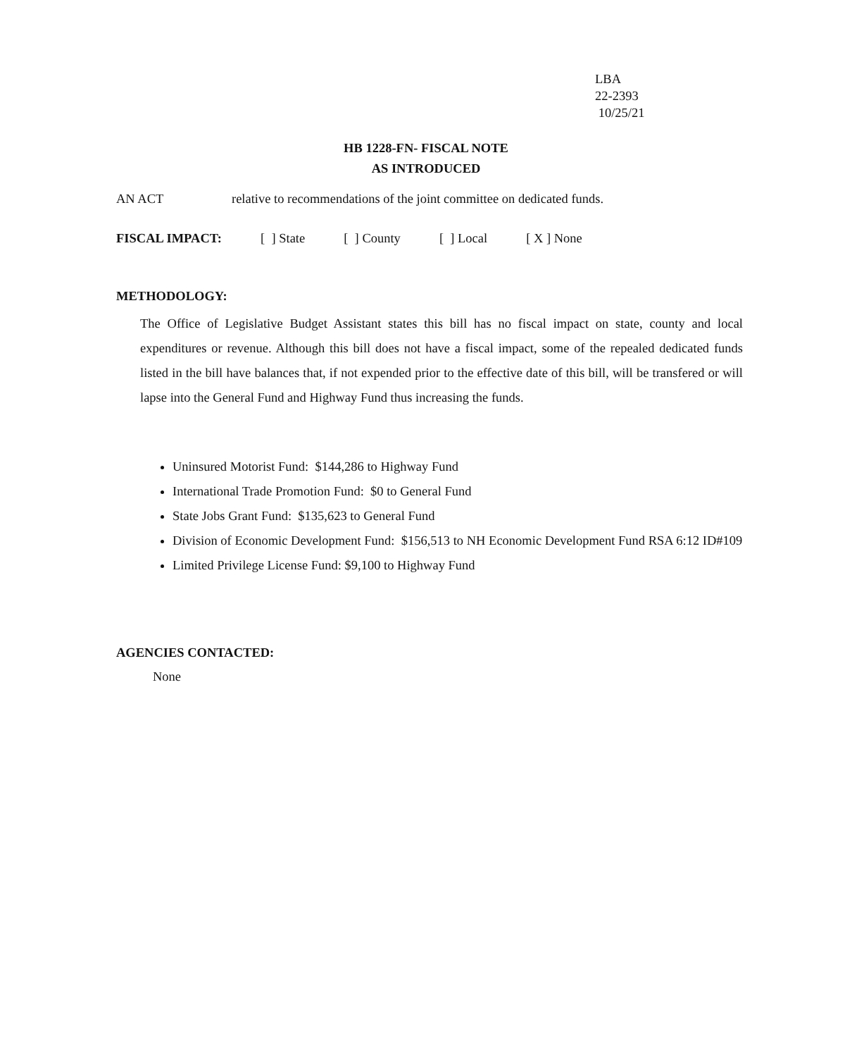LBA
22-2393
10/25/21
HB 1228-FN- FISCAL NOTE
AS INTRODUCED
AN ACT relative to recommendations of the joint committee on dedicated funds.
FISCAL IMPACT: [ ] State [ ] County [ ] Local [ X ] None
METHODOLOGY:
The Office of Legislative Budget Assistant states this bill has no fiscal impact on state, county and local expenditures or revenue. Although this bill does not have a fiscal impact, some of the repealed dedicated funds listed in the bill have balances that, if not expended prior to the effective date of this bill, will be transfered or will lapse into the General Fund and Highway Fund thus increasing the funds.
Uninsured Motorist Fund: $144,286 to Highway Fund
International Trade Promotion Fund: $0 to General Fund
State Jobs Grant Fund: $135,623 to General Fund
Division of Economic Development Fund: $156,513 to NH Economic Development Fund RSA 6:12 ID#109
Limited Privilege License Fund: $9,100 to Highway Fund
AGENCIES CONTACTED:
None